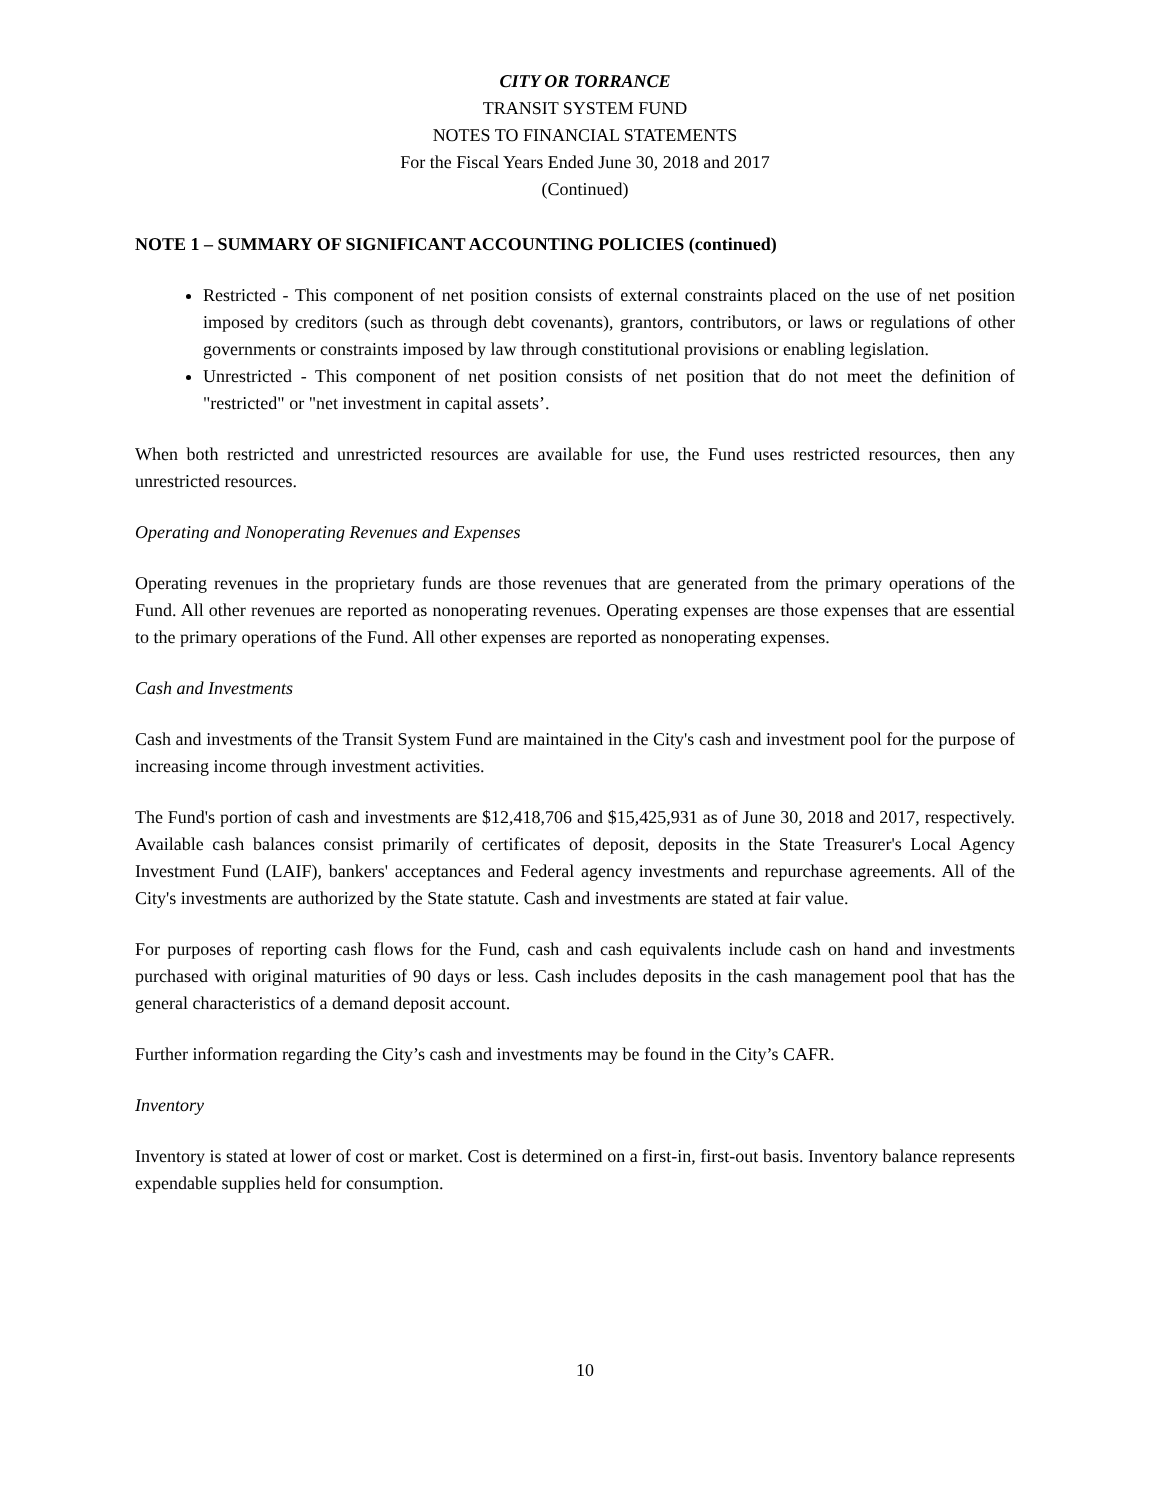CITY OR TORRANCE
TRANSIT SYSTEM FUND
NOTES TO FINANCIAL STATEMENTS
For the Fiscal Years Ended June 30, 2018 and 2017
(Continued)
NOTE 1 – SUMMARY OF SIGNIFICANT ACCOUNTING POLICIES (continued)
Restricted - This component of net position consists of external constraints placed on the use of net position imposed by creditors (such as through debt covenants), grantors, contributors, or laws or regulations of other governments or constraints imposed by law through constitutional provisions or enabling legislation.
Unrestricted - This component of net position consists of net position that do not meet the definition of "restricted" or "net investment in capital assets’.
When both restricted and unrestricted resources are available for use, the Fund uses restricted resources, then any unrestricted resources.
Operating and Nonoperating Revenues and Expenses
Operating revenues in the proprietary funds are those revenues that are generated from the primary operations of the Fund. All other revenues are reported as nonoperating revenues. Operating expenses are those expenses that are essential to the primary operations of the Fund. All other expenses are reported as nonoperating expenses.
Cash and Investments
Cash and investments of the Transit System Fund are maintained in the City's cash and investment pool for the purpose of increasing income through investment activities.
The Fund's portion of cash and investments are $12,418,706 and $15,425,931 as of June 30, 2018 and 2017, respectively. Available cash balances consist primarily of certificates of deposit, deposits in the State Treasurer's Local Agency Investment Fund (LAIF), bankers' acceptances and Federal agency investments and repurchase agreements. All of the City's investments are authorized by the State statute. Cash and investments are stated at fair value.
For purposes of reporting cash flows for the Fund, cash and cash equivalents include cash on hand and investments purchased with original maturities of 90 days or less. Cash includes deposits in the cash management pool that has the general characteristics of a demand deposit account.
Further information regarding the City’s cash and investments may be found in the City’s CAFR.
Inventory
Inventory is stated at lower of cost or market. Cost is determined on a first-in, first-out basis. Inventory balance represents expendable supplies held for consumption.
10